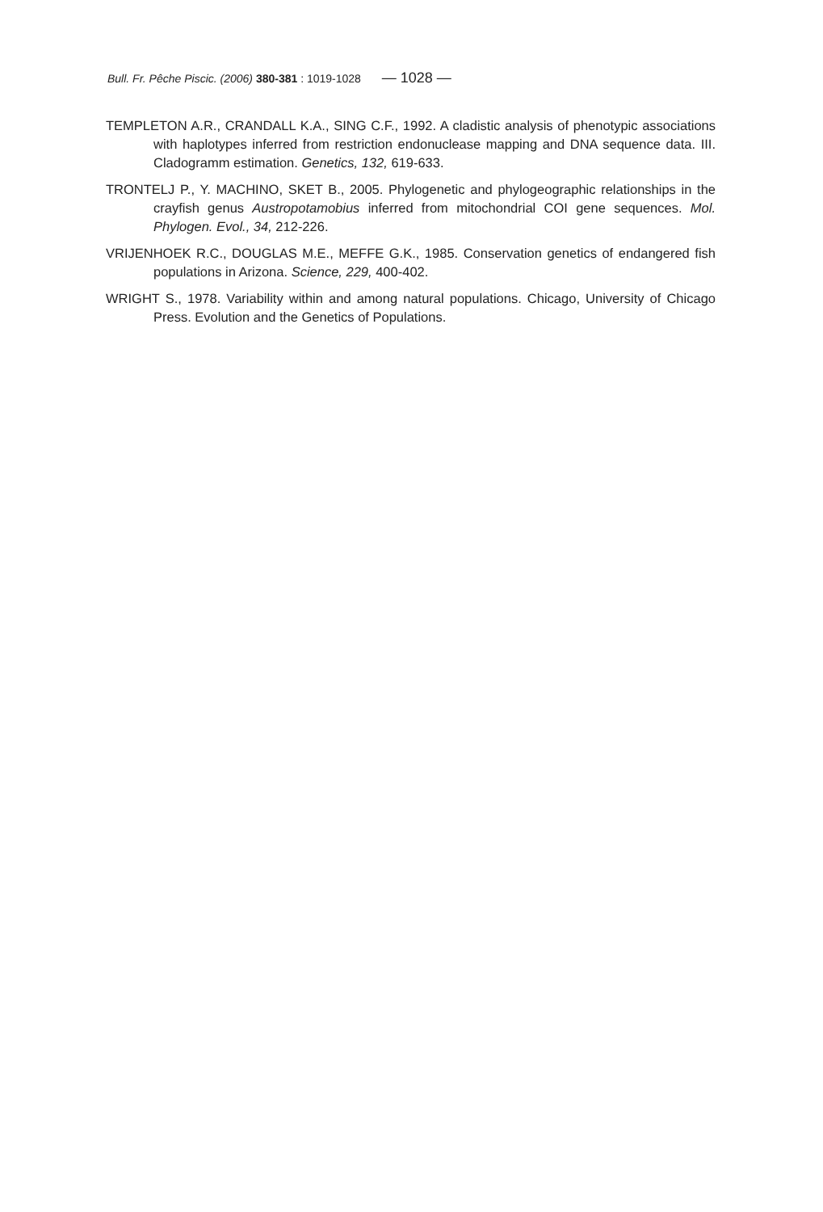Bull. Fr. Pêche Piscic. (2006) 380-381 : 1019-1028 — 1028 —
TEMPLETON A.R., CRANDALL K.A., SING C.F., 1992. A cladistic analysis of phenotypic associations with haplotypes inferred from restriction endonuclease mapping and DNA sequence data. III. Cladogramm estimation. Genetics, 132, 619-633.
TRONTELJ P., Y. MACHINO, SKET B., 2005. Phylogenetic and phylogeographic relationships in the crayfish genus Austropotamobius inferred from mitochondrial COI gene sequences. Mol. Phylogen. Evol., 34, 212-226.
VRIJENHOEK R.C., DOUGLAS M.E., MEFFE G.K., 1985. Conservation genetics of endangered fish populations in Arizona. Science, 229, 400-402.
WRIGHT S., 1978. Variability within and among natural populations. Chicago, University of Chicago Press. Evolution and the Genetics of Populations.